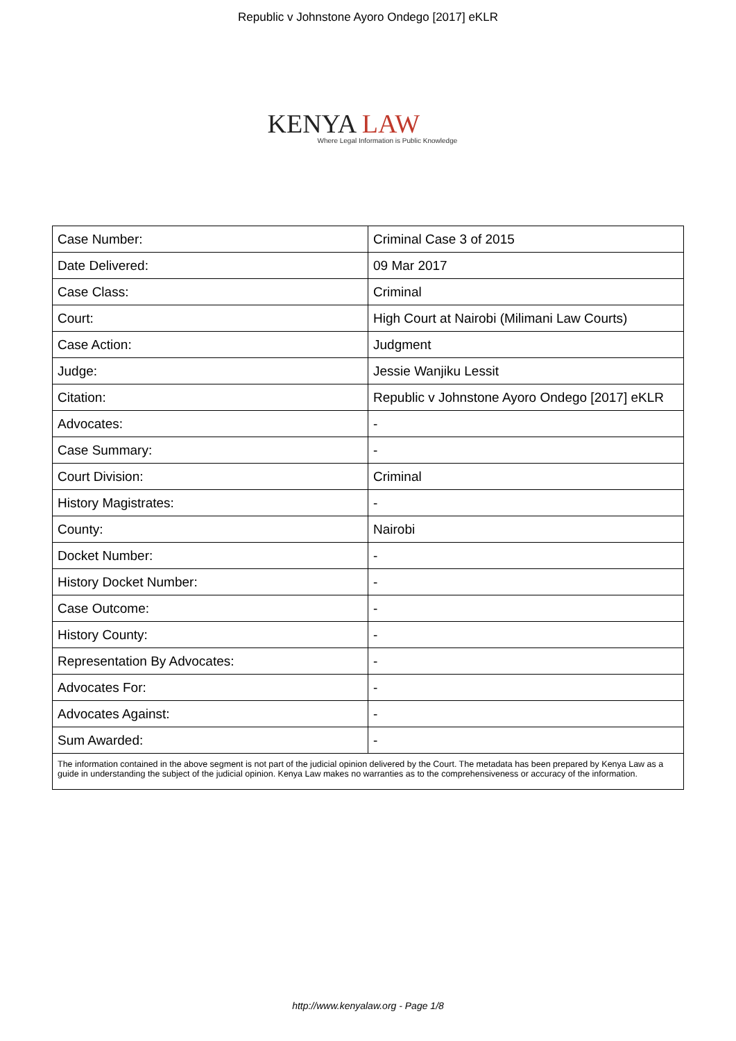Republic v Johnstone Ayoro Ondego [2017] eKLR
KENYA LAW
Where Legal Information is Public Knowledge
| Case Number: | Criminal Case 3 of 2015 |
| Date Delivered: | 09 Mar 2017 |
| Case Class: | Criminal |
| Court: | High Court at Nairobi (Milimani Law Courts) |
| Case Action: | Judgment |
| Judge: | Jessie Wanjiku Lessit |
| Citation: | Republic v Johnstone Ayoro Ondego [2017] eKLR |
| Advocates: | - |
| Case Summary: | - |
| Court Division: | Criminal |
| History Magistrates: | - |
| County: | Nairobi |
| Docket Number: | - |
| History Docket Number: | - |
| Case Outcome: | - |
| History County: | - |
| Representation By Advocates: | - |
| Advocates For: | - |
| Advocates Against: | - |
| Sum Awarded: | - |
The information contained in the above segment is not part of the judicial opinion delivered by the Court. The metadata has been prepared by Kenya Law as a guide in understanding the subject of the judicial opinion. Kenya Law makes no warranties as to the comprehensiveness or accuracy of the information.
http://www.kenyalaw.org - Page 1/8